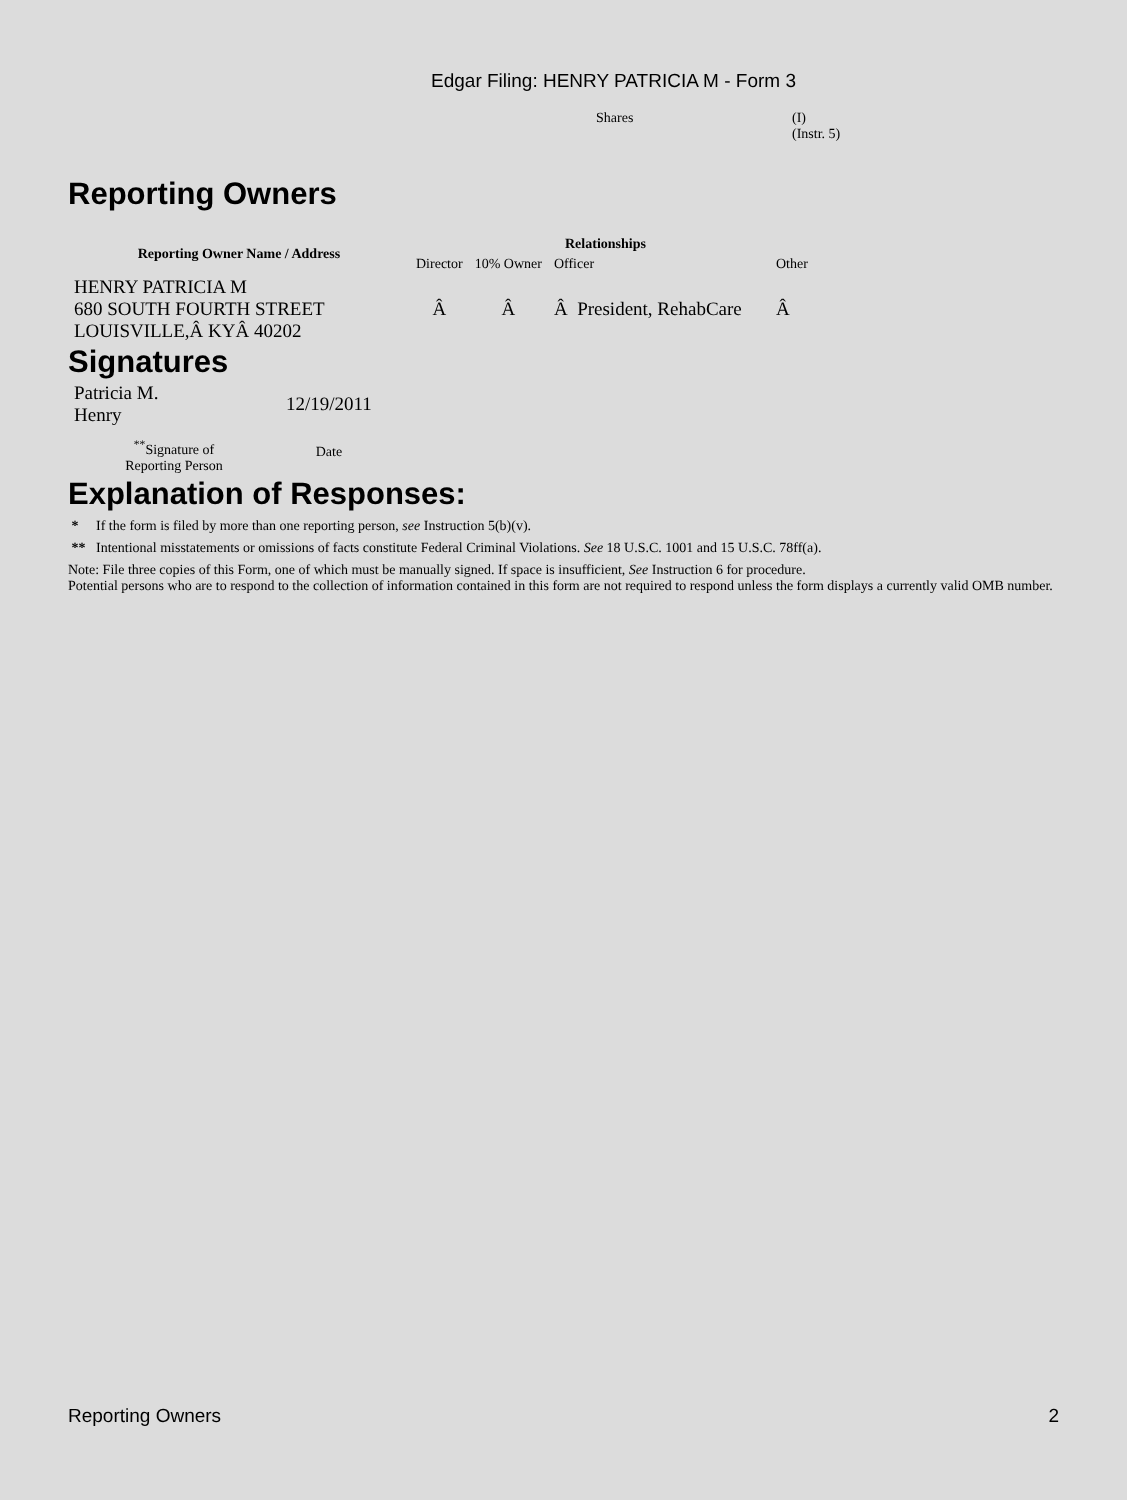Edgar Filing: HENRY PATRICIA M - Form 3
Shares (I)
(Instr. 5)
Reporting Owners
| Reporting Owner Name / Address | Relationships | | | |
| --- | --- | --- | --- | --- |
| | Director | 10% Owner | Officer | Other |
| HENRY PATRICIA M 680 SOUTH FOURTH STREET LOUISVILLE,Â KYÂ 40202 | Â | Â | Â President, RehabCare | Â |
Signatures
| Patricia M. Henry | 12/19/2011 |
| <sup>**</sup> Signature of Reporting Person | Date |
Explanation of Responses:
* If the form is filed by more than one reporting person, see Instruction 5(b)(v).
** Intentional misstatements or omissions of facts constitute Federal Criminal Violations. See 18 U.S.C. 1001 and 15 U.S.C. 78ff(a).
Note: File three copies of this Form, one of which must be manually signed. If space is insufficient, See Instruction 6 for procedure.
Potential persons who are to respond to the collection of information contained in this form are not required to respond unless the form displays a currently valid OMB number.
Reporting Owners 2